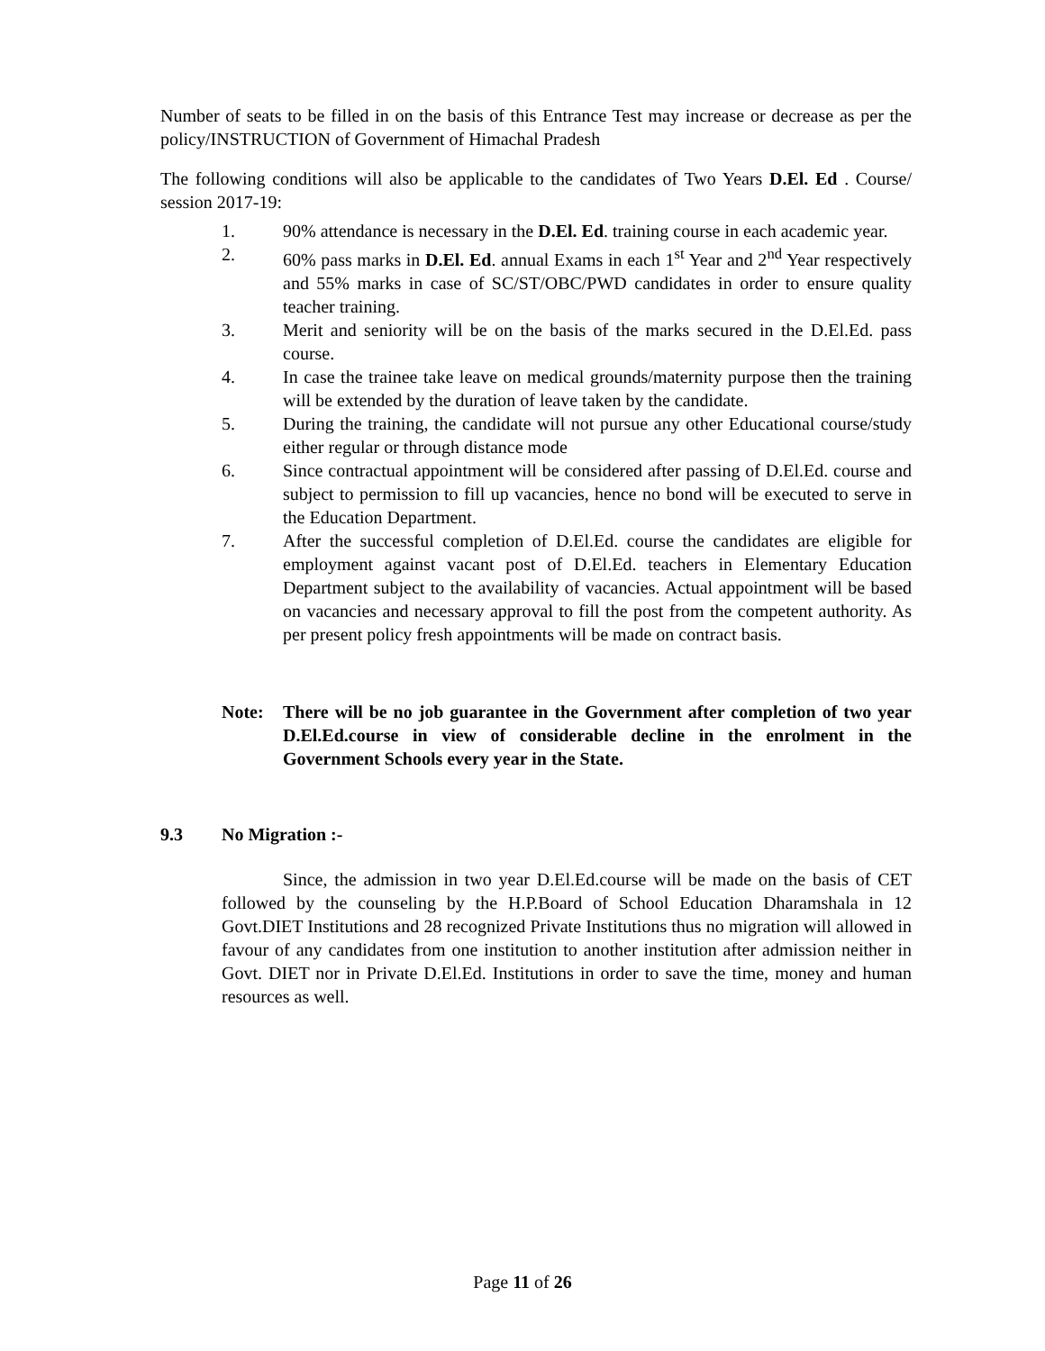Number of seats to be filled in on the basis of this Entrance Test may increase or decrease as per the policy/INSTRUCTION of Government of Himachal Pradesh
The following conditions will also be applicable to the candidates of Two Years D.El. Ed . Course/ session 2017-19:
1. 90% attendance is necessary in the D.El. Ed. training course in each academic year.
2. 60% pass marks in D.El. Ed. annual Exams in each 1<sup>st</sup> Year and 2<sup>nd</sup> Year respectively and 55% marks in case of SC/ST/OBC/PWD candidates in order to ensure quality teacher training.
3. Merit and seniority will be on the basis of the marks secured in the D.El.Ed. pass course.
4. In case the trainee take leave on medical grounds/maternity purpose then the training will be extended by the duration of leave taken by the candidate.
5. During the training, the candidate will not pursue any other Educational course/study either regular or through distance mode
6. Since contractual appointment will be considered after passing of D.El.Ed. course and subject to permission to fill up vacancies, hence no bond will be executed to serve in the Education Department.
7. After the successful completion of D.El.Ed. course the candidates are eligible for employment against vacant post of D.El.Ed. teachers in Elementary Education Department subject to the availability of vacancies. Actual appointment will be based on vacancies and necessary approval to fill the post from the competent authority. As per present policy fresh appointments will be made on contract basis.
Note: There will be no job guarantee in the Government after completion of two year D.El.Ed.course in view of considerable decline in the enrolment in the Government Schools every year in the State.
9.3 No Migration :-
Since, the admission in two year D.El.Ed.course will be made on the basis of CET followed by the counseling by the H.P.Board of School Education Dharamshala in 12 Govt.DIET Institutions and 28 recognized Private Institutions thus no migration will allowed in favour of any candidates from one institution to another institution after admission neither in Govt. DIET nor in Private D.El.Ed. Institutions in order to save the time, money and human resources as well.
Page 11 of 26